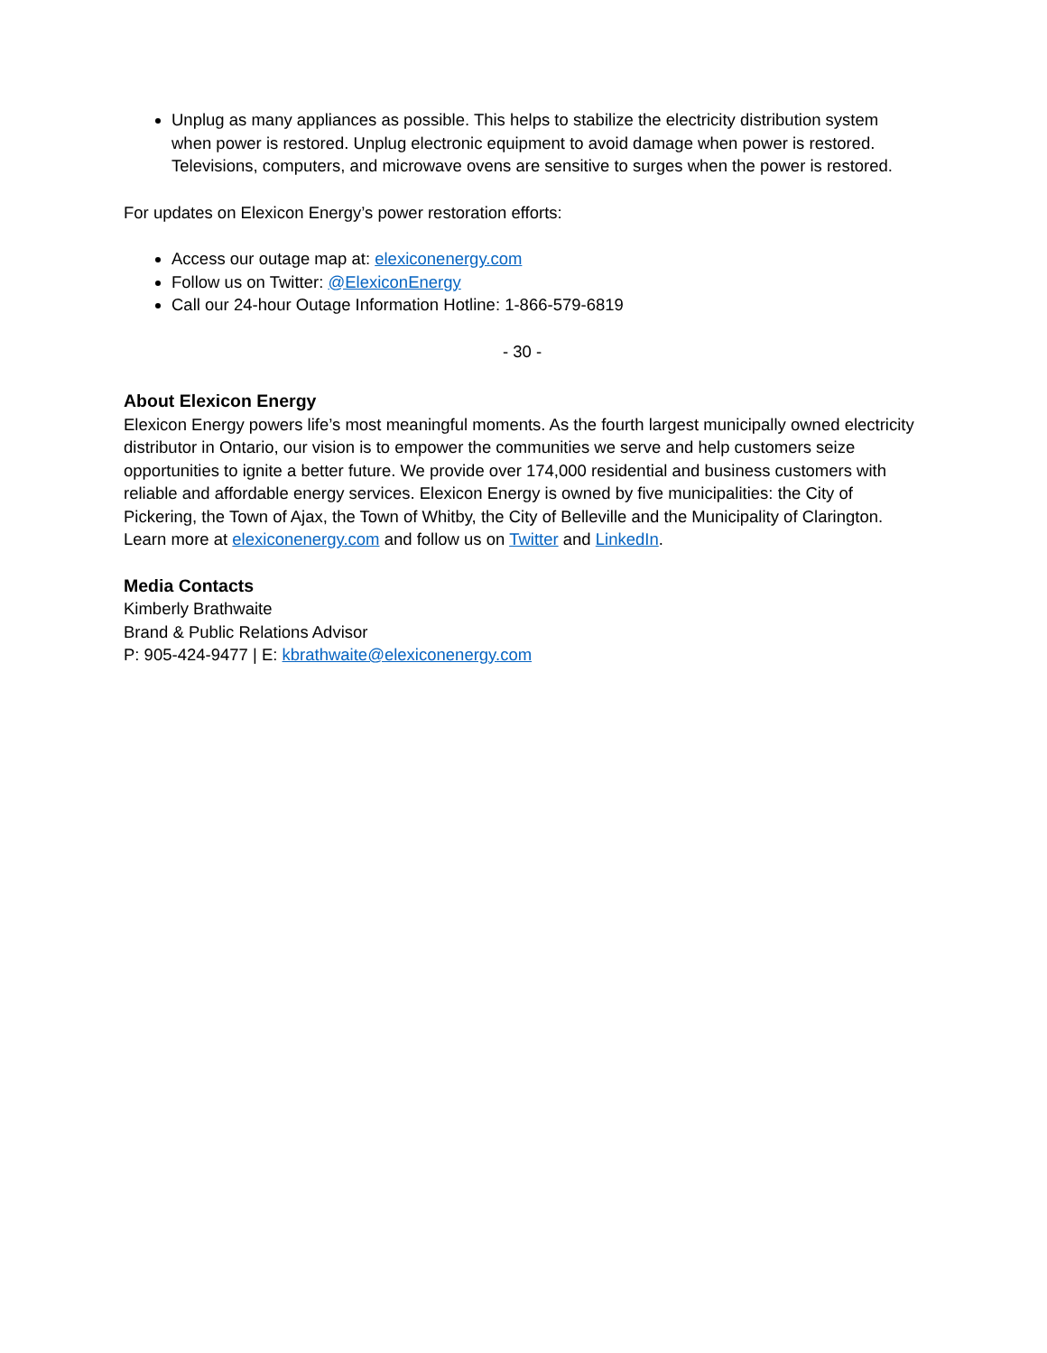Unplug as many appliances as possible. This helps to stabilize the electricity distribution system when power is restored. Unplug electronic equipment to avoid damage when power is restored. Televisions, computers, and microwave ovens are sensitive to surges when the power is restored.
For updates on Elexicon Energy’s power restoration efforts:
Access our outage map at: elexiconenergy.com
Follow us on Twitter: @ElexiconEnergy
Call our 24-hour Outage Information Hotline: 1-866-579-6819
- 30 -
About Elexicon Energy
Elexicon Energy powers life’s most meaningful moments. As the fourth largest municipally owned electricity distributor in Ontario, our vision is to empower the communities we serve and help customers seize opportunities to ignite a better future. We provide over 174,000 residential and business customers with reliable and affordable energy services. Elexicon Energy is owned by five municipalities: the City of Pickering, the Town of Ajax, the Town of Whitby, the City of Belleville and the Municipality of Clarington. Learn more at elexiconenergy.com and follow us on Twitter and LinkedIn.
Media Contacts
Kimberly Brathwaite
Brand & Public Relations Advisor
P: 905-424-9477 | E: kbrathwaite@elexiconenergy.com